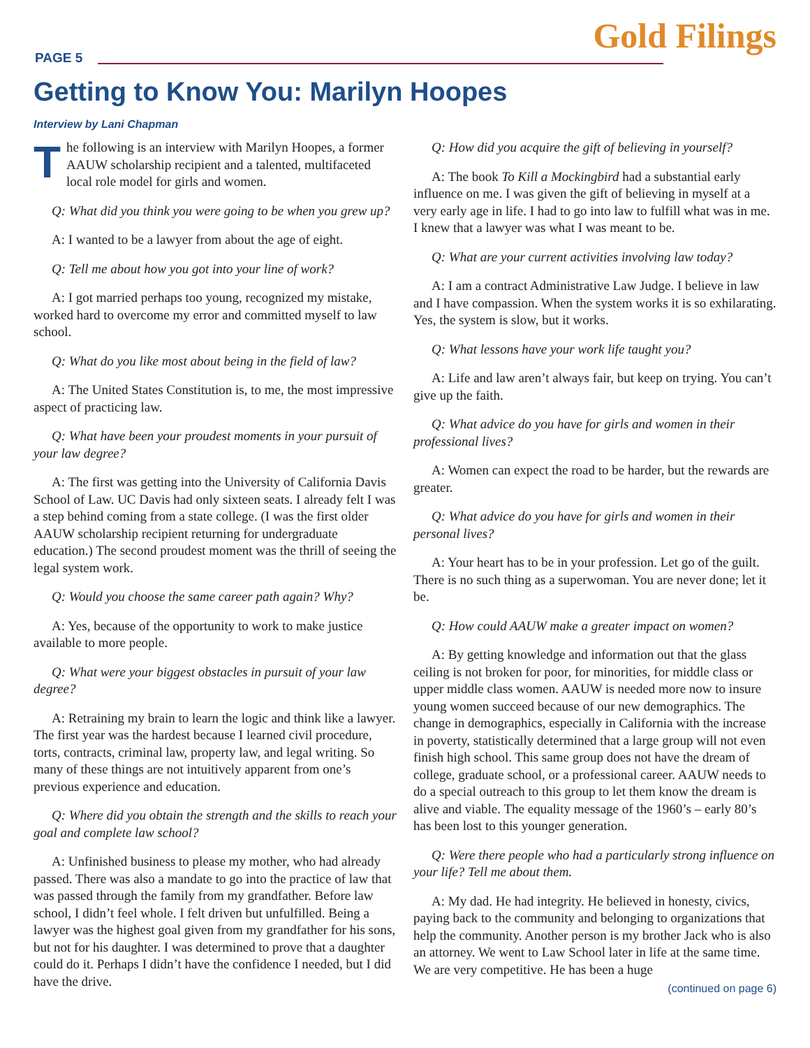PAGE 5
Gold Filings
Getting to Know You: Marilyn Hoopes
Interview by Lani Chapman
The following is an interview with Marilyn Hoopes, a former AAUW scholarship recipient and a talented, multifaceted local role model for girls and women.
Q: What did you think you were going to be when you grew up?
A: I wanted to be a lawyer from about the age of eight.
Q: Tell me about how you got into your line of work?
A: I got married perhaps too young, recognized my mistake, worked hard to overcome my error and committed myself to law school.
Q: What do you like most about being in the field of law?
A: The United States Constitution is, to me, the most impressive aspect of practicing law.
Q: What have been your proudest moments in your pursuit of your law degree?
A: The first was getting into the University of California Davis School of Law. UC Davis had only sixteen seats. I already felt I was a step behind coming from a state college. (I was the first older AAUW scholarship recipient returning for undergraduate education.) The second proudest moment was the thrill of seeing the legal system work.
Q: Would you choose the same career path again? Why?
A: Yes, because of the opportunity to work to make justice available to more people.
Q: What were your biggest obstacles in pursuit of your law degree?
A: Retraining my brain to learn the logic and think like a lawyer. The first year was the hardest because I learned civil procedure, torts, contracts, criminal law, property law, and legal writing. So many of these things are not intuitively apparent from one’s previous experience and education.
Q: Where did you obtain the strength and the skills to reach your goal and complete law school?
A: Unfinished business to please my mother, who had already passed. There was also a mandate to go into the practice of law that was passed through the family from my grandfather. Before law school, I didn’t feel whole. I felt driven but unfulfilled. Being a lawyer was the highest goal given from my grandfather for his sons, but not for his daughter. I was determined to prove that a daughter could do it. Perhaps I didn’t have the confidence I needed, but I did have the drive.
Q: How did you acquire the gift of believing in yourself?
A: The book To Kill a Mockingbird had a substantial early influence on me. I was given the gift of believing in myself at a very early age in life. I had to go into law to fulfill what was in me. I knew that a lawyer was what I was meant to be.
Q: What are your current activities involving law today?
A: I am a contract Administrative Law Judge. I believe in law and I have compassion. When the system works it is so exhilarating. Yes, the system is slow, but it works.
Q: What lessons have your work life taught you?
A: Life and law aren’t always fair, but keep on trying. You can’t give up the faith.
Q: What advice do you have for girls and women in their professional lives?
A: Women can expect the road to be harder, but the rewards are greater.
Q: What advice do you have for girls and women in their personal lives?
A: Your heart has to be in your profession. Let go of the guilt. There is no such thing as a superwoman. You are never done; let it be.
Q: How could AAUW make a greater impact on women?
A: By getting knowledge and information out that the glass ceiling is not broken for poor, for minorities, for middle class or upper middle class women. AAUW is needed more now to insure young women succeed because of our new demographics. The change in demographics, especially in California with the increase in poverty, statistically determined that a large group will not even finish high school. This same group does not have the dream of college, graduate school, or a professional career. AAUW needs to do a special outreach to this group to let them know the dream is alive and viable. The equality message of the 1960’s – early 80’s has been lost to this younger generation.
Q: Were there people who had a particularly strong influence on your life? Tell me about them.
A: My dad. He had integrity. He believed in honesty, civics, paying back to the community and belonging to organizations that help the community. Another person is my brother Jack who is also an attorney. We went to Law School later in life at the same time. We are very competitive. He has been a huge
(continued on page 6)